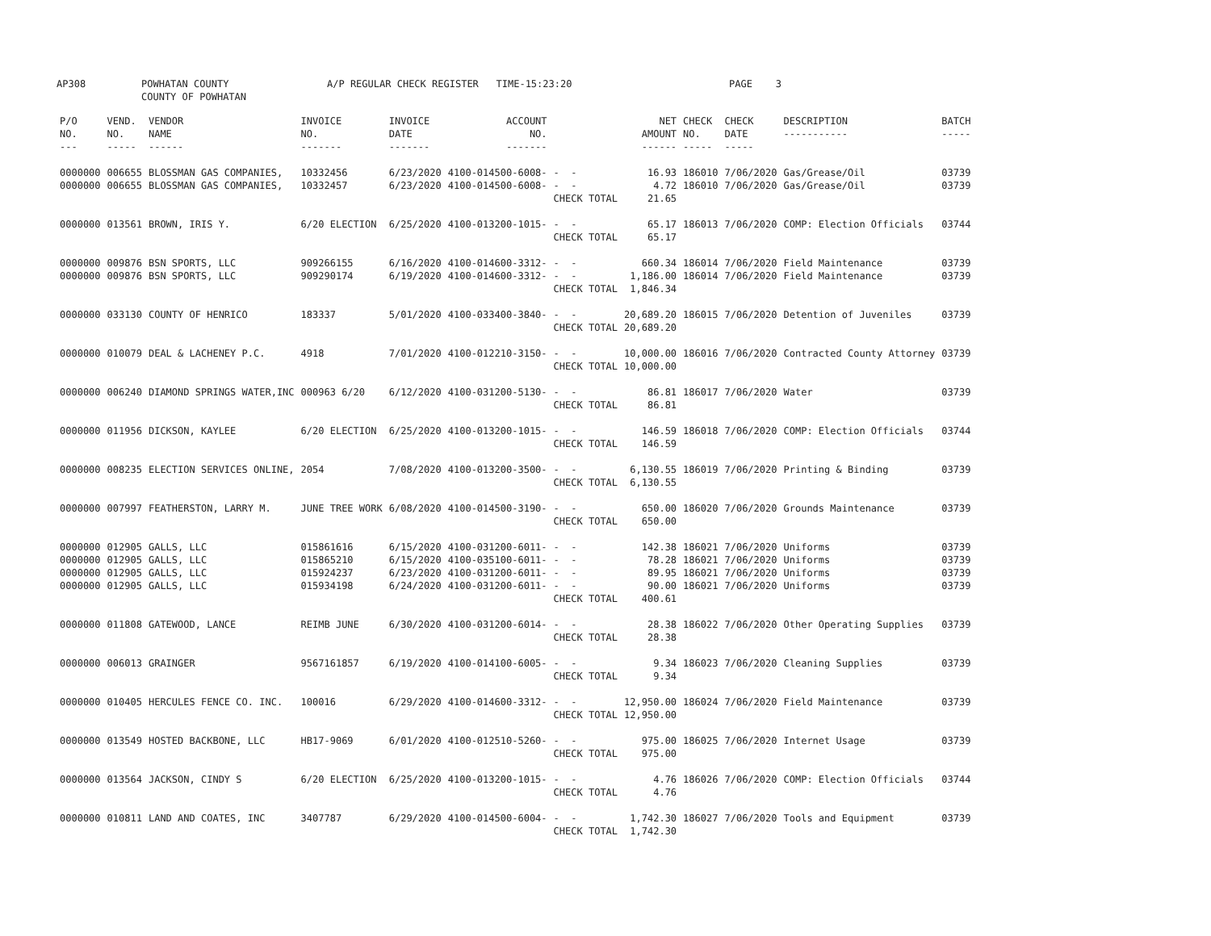AP308 POWHATAN COUNTY COUNTY OF POWHATAN A/P REGULAR CHECK REGISTER TIME-15:23:20 PAGE 3
| P/O NO. --- | VEND. NO. ----- | VENDOR NAME ------ | INVOICE NO. ------- | INVOICE DATE ------- | ACCOUNT NO. ------- | | NET AMOUNT ------ | CHECK NO. ----- | CHECK DATE ----- | DESCRIPTION ----------- | BATCH ----- |
| --- | --- | --- | --- | --- | --- | --- | --- | --- | --- | --- | --- |
| 0000000 | 006655 | BLOSSMAN GAS COMPANIES, | 10332456 | 6/23/2020 | 4100-014500-6008- | - - | 16.93 | 186010 | 7/06/2020 | Gas/Grease/Oil | 03739 |
| 0000000 | 006655 | BLOSSMAN GAS COMPANIES, | 10332457 | 6/23/2020 | 4100-014500-6008- | - - | 4.72 | 186010 | 7/06/2020 | Gas/Grease/Oil | 03739 |
| | | | | | | CHECK TOTAL | 21.65 | | | | |
| 0000000 | 013561 | BROWN, IRIS Y. | 6/20 ELECTION | 6/25/2020 | 4100-013200-1015- | - - | 65.17 | 186013 | 7/06/2020 | COMP: Election Officials | 03744 |
| | | | | | | CHECK TOTAL | 65.17 | | | | |
| 0000000 | 009876 | BSN SPORTS, LLC | 909266155 | 6/16/2020 | 4100-014600-3312- | - - | 660.34 | 186014 | 7/06/2020 | Field Maintenance | 03739 |
| 0000000 | 009876 | BSN SPORTS, LLC | 909290174 | 6/19/2020 | 4100-014600-3312- | - - | 1,186.00 | 186014 | 7/06/2020 | Field Maintenance | 03739 |
| | | | | | | CHECK TOTAL | 1,846.34 | | | | |
| 0000000 | 033130 | COUNTY OF HENRICO | 183337 | 5/01/2020 | 4100-033400-3840- | - - | 20,689.20 | 186015 | 7/06/2020 | Detention of Juveniles | 03739 |
| | | | | | | CHECK TOTAL | 20,689.20 | | | | |
| 0000000 | 010079 | DEAL & LACHENEY P.C. | 4918 | 7/01/2020 | 4100-012210-3150- | - - | 10,000.00 | 186016 | 7/06/2020 | Contracted County Attorney | 03739 |
| | | | | | | CHECK TOTAL | 10,000.00 | | | | |
| 0000000 | 006240 | DIAMOND SPRINGS WATER,INC | 000963 6/20 | 6/12/2020 | 4100-031200-5130- | - - | 86.81 | 186017 | 7/06/2020 | Water | 03739 |
| | | | | | | CHECK TOTAL | 86.81 | | | | |
| 0000000 | 011956 | DICKSON, KAYLEE | 6/20 ELECTION | 6/25/2020 | 4100-013200-1015- | - - | 146.59 | 186018 | 7/06/2020 | COMP: Election Officials | 03744 |
| | | | | | | CHECK TOTAL | 146.59 | | | | |
| 0000000 | 008235 | ELECTION SERVICES ONLINE, | 2054 | 7/08/2020 | 4100-013200-3500- | - - | 6,130.55 | 186019 | 7/06/2020 | Printing & Binding | 03739 |
| | | | | | | CHECK TOTAL | 6,130.55 | | | | |
| 0000000 | 007997 | FEATHERSTON, LARRY M. | JUNE TREE WORK | 6/08/2020 | 4100-014500-3190- | - - | 650.00 | 186020 | 7/06/2020 | Grounds Maintenance | 03739 |
| | | | | | | CHECK TOTAL | 650.00 | | | | |
| 0000000 | 012905 | GALLS, LLC | 015861616 | 6/15/2020 | 4100-031200-6011- | - - | 142.38 | 186021 | 7/06/2020 | Uniforms | 03739 |
| 0000000 | 012905 | GALLS, LLC | 015865210 | 6/15/2020 | 4100-035100-6011- | - - | 78.28 | 186021 | 7/06/2020 | Uniforms | 03739 |
| 0000000 | 012905 | GALLS, LLC | 015924237 | 6/23/2020 | 4100-031200-6011- | - - | 89.95 | 186021 | 7/06/2020 | Uniforms | 03739 |
| 0000000 | 012905 | GALLS, LLC | 015934198 | 6/24/2020 | 4100-031200-6011- | - - | 90.00 | 186021 | 7/06/2020 | Uniforms | 03739 |
| | | | | | | CHECK TOTAL | 400.61 | | | | |
| 0000000 | 011808 | GATEWOOD, LANCE | REIMB JUNE | 6/30/2020 | 4100-031200-6014- | - - | 28.38 | 186022 | 7/06/2020 | Other Operating Supplies | 03739 |
| | | | | | | CHECK TOTAL | 28.38 | | | | |
| 0000000 | 006013 | GRAINGER | 9567161857 | 6/19/2020 | 4100-014100-6005- | - - | 9.34 | 186023 | 7/06/2020 | Cleaning Supplies | 03739 |
| | | | | | | CHECK TOTAL | 9.34 | | | | |
| 0000000 | 010405 | HERCULES FENCE CO. INC. | 100016 | 6/29/2020 | 4100-014600-3312- | - - | 12,950.00 | 186024 | 7/06/2020 | Field Maintenance | 03739 |
| | | | | | | CHECK TOTAL | 12,950.00 | | | | |
| 0000000 | 013549 | HOSTED BACKBONE, LLC | HB17-9069 | 6/01/2020 | 4100-012510-5260- | - - | 975.00 | 186025 | 7/06/2020 | Internet Usage | 03739 |
| | | | | | | CHECK TOTAL | 975.00 | | | | |
| 0000000 | 013564 | JACKSON, CINDY S | 6/20 ELECTION | 6/25/2020 | 4100-013200-1015- | - - | 4.76 | 186026 | 7/06/2020 | COMP: Election Officials | 03744 |
| | | | | | | CHECK TOTAL | 4.76 | | | | |
| 0000000 | 010811 | LAND AND COATES, INC | 3407787 | 6/29/2020 | 4100-014500-6004- | - - | 1,742.30 | 186027 | 7/06/2020 | Tools and Equipment | 03739 |
| | | | | | | CHECK TOTAL | 1,742.30 | | | | |